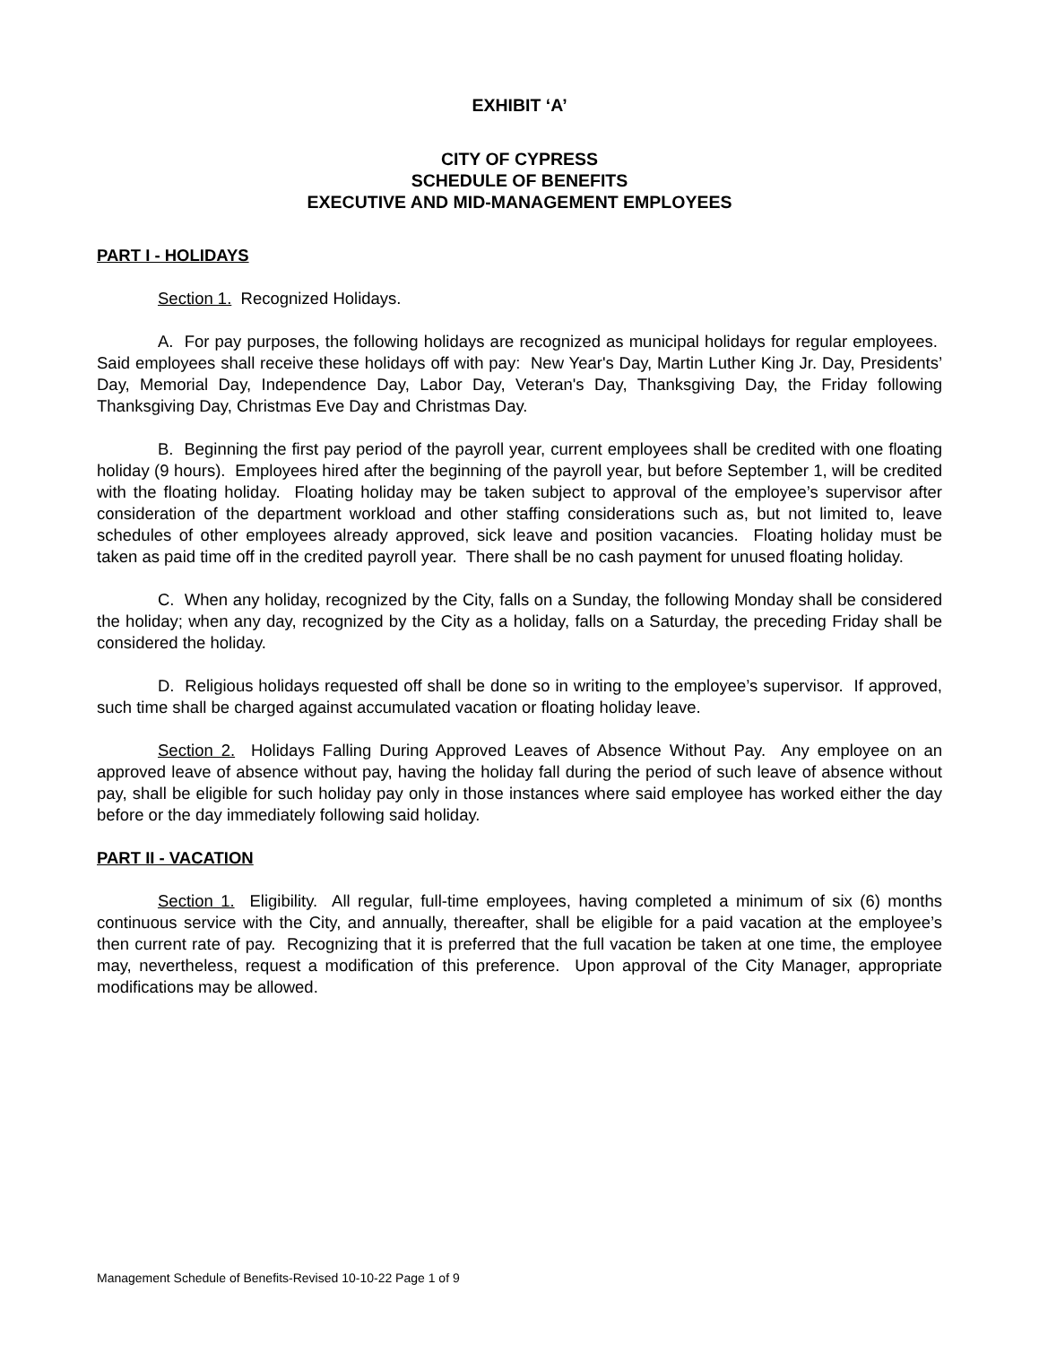EXHIBIT ‘A’
CITY OF CYPRESS
SCHEDULE OF BENEFITS
EXECUTIVE AND MID-MANAGEMENT EMPLOYEES
PART I - HOLIDAYS
Section 1. Recognized Holidays.
A. For pay purposes, the following holidays are recognized as municipal holidays for regular employees. Said employees shall receive these holidays off with pay: New Year's Day, Martin Luther King Jr. Day, Presidents’ Day, Memorial Day, Independence Day, Labor Day, Veteran's Day, Thanksgiving Day, the Friday following Thanksgiving Day, Christmas Eve Day and Christmas Day.
B. Beginning the first pay period of the payroll year, current employees shall be credited with one floating holiday (9 hours). Employees hired after the beginning of the payroll year, but before September 1, will be credited with the floating holiday. Floating holiday may be taken subject to approval of the employee’s supervisor after consideration of the department workload and other staffing considerations such as, but not limited to, leave schedules of other employees already approved, sick leave and position vacancies. Floating holiday must be taken as paid time off in the credited payroll year. There shall be no cash payment for unused floating holiday.
C. When any holiday, recognized by the City, falls on a Sunday, the following Monday shall be considered the holiday; when any day, recognized by the City as a holiday, falls on a Saturday, the preceding Friday shall be considered the holiday.
D. Religious holidays requested off shall be done so in writing to the employee’s supervisor. If approved, such time shall be charged against accumulated vacation or floating holiday leave.
Section 2. Holidays Falling During Approved Leaves of Absence Without Pay. Any employee on an approved leave of absence without pay, having the holiday fall during the period of such leave of absence without pay, shall be eligible for such holiday pay only in those instances where said employee has worked either the day before or the day immediately following said holiday.
PART II - VACATION
Section 1. Eligibility. All regular, full-time employees, having completed a minimum of six (6) months continuous service with the City, and annually, thereafter, shall be eligible for a paid vacation at the employee’s then current rate of pay. Recognizing that it is preferred that the full vacation be taken at one time, the employee may, nevertheless, request a modification of this preference. Upon approval of the City Manager, appropriate modifications may be allowed.
Management Schedule of Benefits-Revised 10-10-22 Page 1 of 9